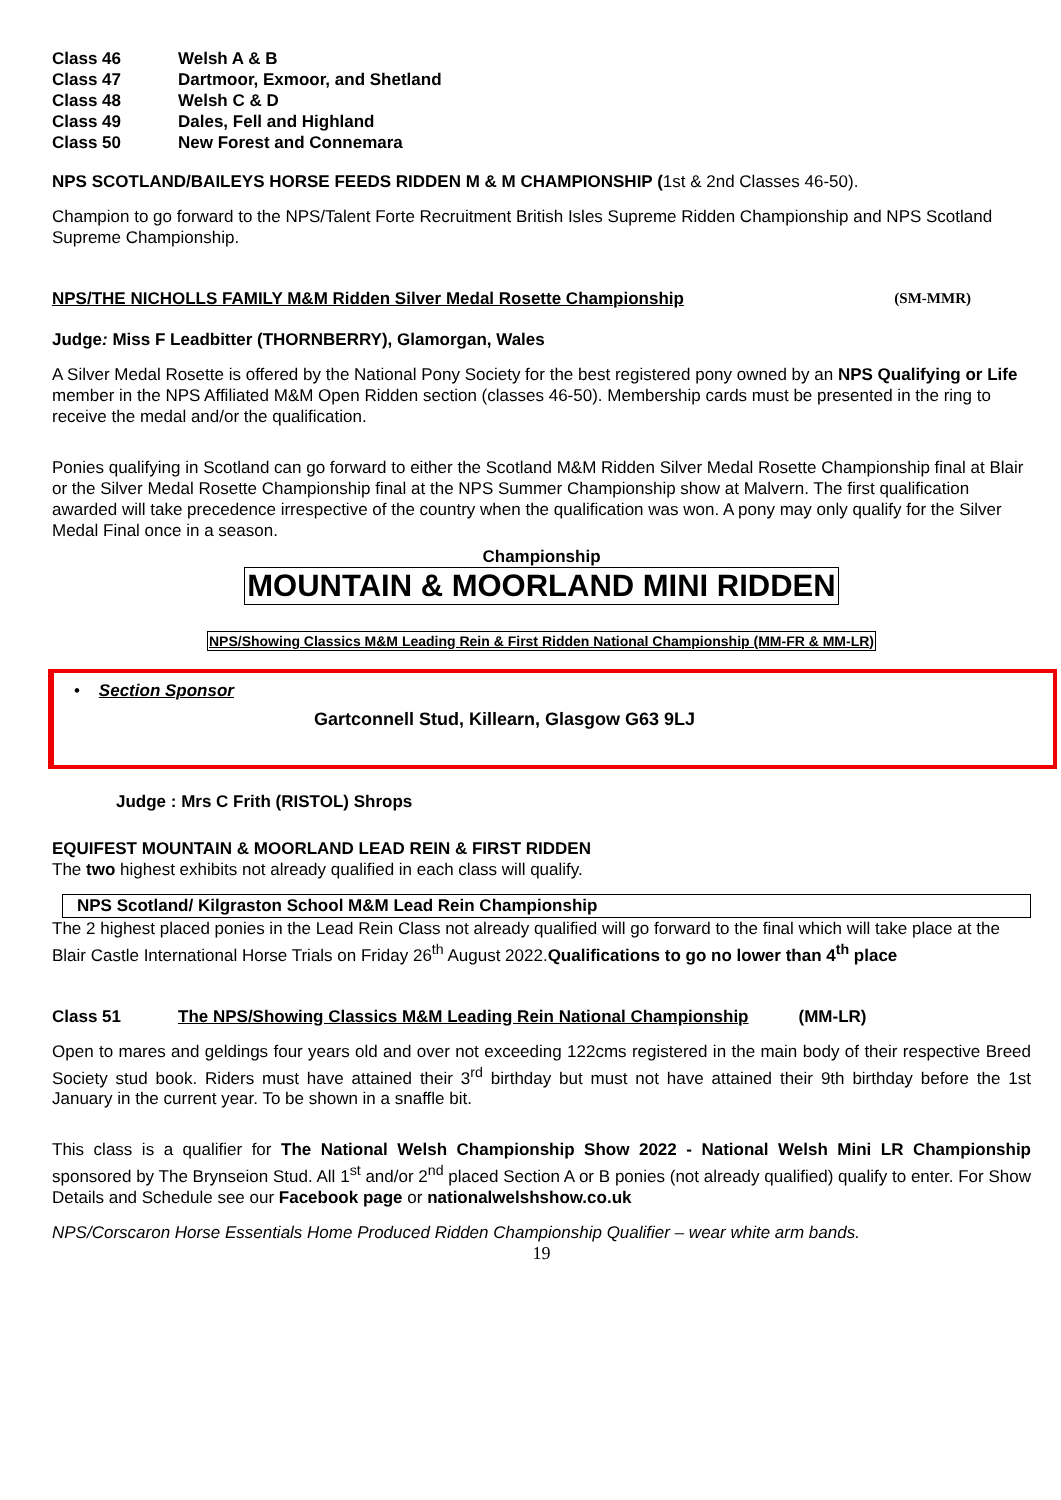Class 46 Welsh A & B
Class 47 Dartmoor, Exmoor, and Shetland
Class 48 Welsh C & D
Class 49 Dales, Fell and Highland
Class 50 New Forest and Connemara
NPS SCOTLAND/BAILEYS HORSE FEEDS RIDDEN M & M CHAMPIONSHIP (1st & 2nd Classes 46-50).
Champion to go forward to the NPS/Talent Forte Recruitment British Isles Supreme Ridden Championship and NPS Scotland Supreme Championship.
NPS/THE NICHOLLS FAMILY M&M Ridden Silver Medal Rosette Championship (SM-MMR)
Judge: Miss F Leadbitter (THORNBERRY), Glamorgan, Wales
A Silver Medal Rosette is offered by the National Pony Society for the best registered pony owned by an NPS Qualifying or Life member in the NPS Affiliated M&M Open Ridden section (classes 46-50). Membership cards must be presented in the ring to receive the medal and/or the qualification.
Ponies qualifying in Scotland can go forward to either the Scotland M&M Ridden Silver Medal Rosette Championship final at Blair or the Silver Medal Rosette Championship final at the NPS Summer Championship show at Malvern. The first qualification awarded will take precedence irrespective of the country when the qualification was won. A pony may only qualify for the Silver Medal Final once in a season.
Championship
MOUNTAIN & MOORLAND MINI RIDDEN
NPS/Showing Classics M&M Leading Rein & First Ridden National Championship (MM-FR & MM-LR)
• Section Sponsor
Gartconnell Stud, Killearn, Glasgow G63 9LJ
Judge : Mrs C Frith (RISTOL) Shrops
EQUIFEST MOUNTAIN & MOORLAND LEAD REIN & FIRST RIDDEN
The two highest exhibits not already qualified in each class will qualify.
NPS Scotland/ Kilgraston School M&M Lead Rein Championship
The 2 highest placed ponies in the Lead Rein Class not already qualified will go forward to the final which will take place at the Blair Castle International Horse Trials on Friday 26<sup>th</sup> August 2022.Qualifications to go no lower than 4<sup>th</sup> place
Class 51 The NPS/Showing Classics M&M Leading Rein National Championship (MM-LR)
Open to mares and geldings four years old and over not exceeding 122cms registered in the main body of their respective Breed Society stud book. Riders must have attained their 3<sup>rd</sup> birthday but must not have attained their 9th birthday before the 1st January in the current year. To be shown in a snaffle bit.
This class is a qualifier for The National Welsh Championship Show 2022 - National Welsh Mini LR Championship sponsored by The Brynseion Stud. All 1<sup>st</sup> and/or 2<sup>nd</sup> placed Section A or B ponies (not already qualified) qualify to enter. For Show Details and Schedule see our Facebook page or nationalwelshshow.co.uk
NPS/Corscaron Horse Essentials Home Produced Ridden Championship Qualifier – wear white arm bands.
19